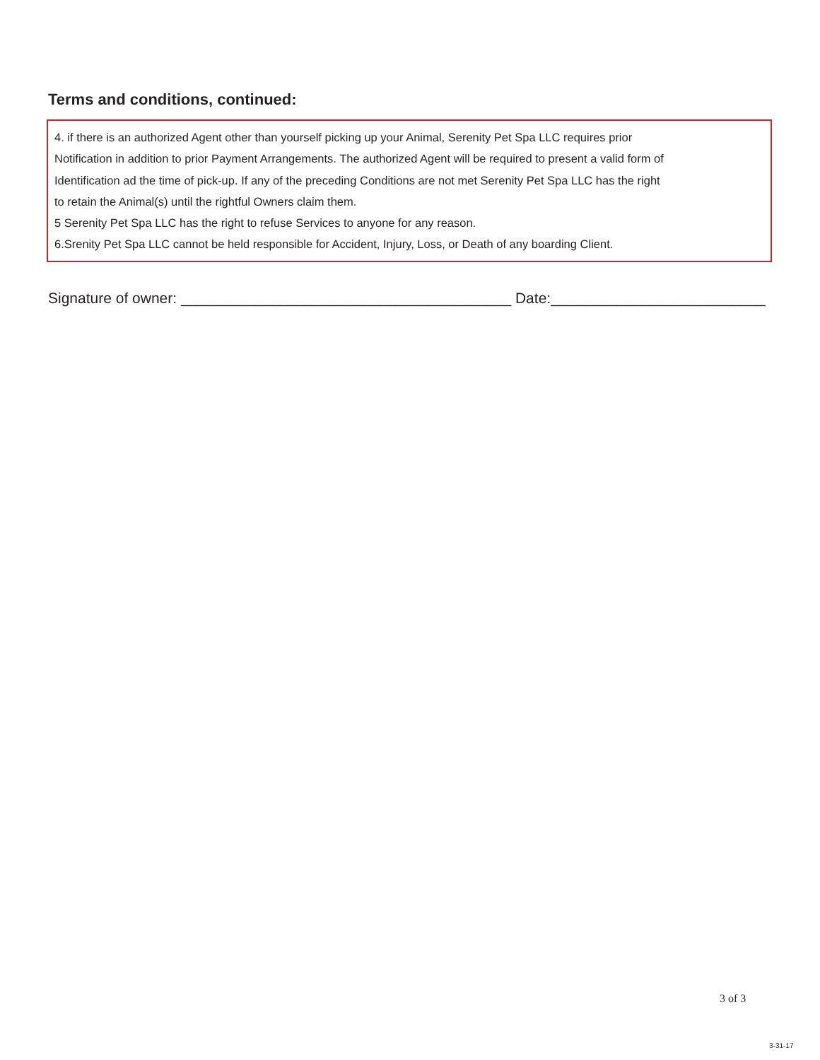Terms and conditions, continued:
4. if there is an authorized Agent other than yourself picking up your Animal, Serenity Pet Spa LLC requires prior
Notification in addition to prior Payment Arrangements. The authorized Agent will be required to present a valid form of
Identification ad the time of pick-up. If any of the preceding Conditions are not met Serenity Pet Spa LLC has the right
to retain the Animal(s) until the rightful Owners claim them.
5 Serenity Pet Spa LLC has the right to refuse Services to anyone for any reason.
6.Srenity Pet Spa LLC cannot be held responsible for Accident, Injury, Loss, or Death of any boarding Client.
Signature of owner: ________________________________________ Date:__________________________
3 of 3
3-31-17